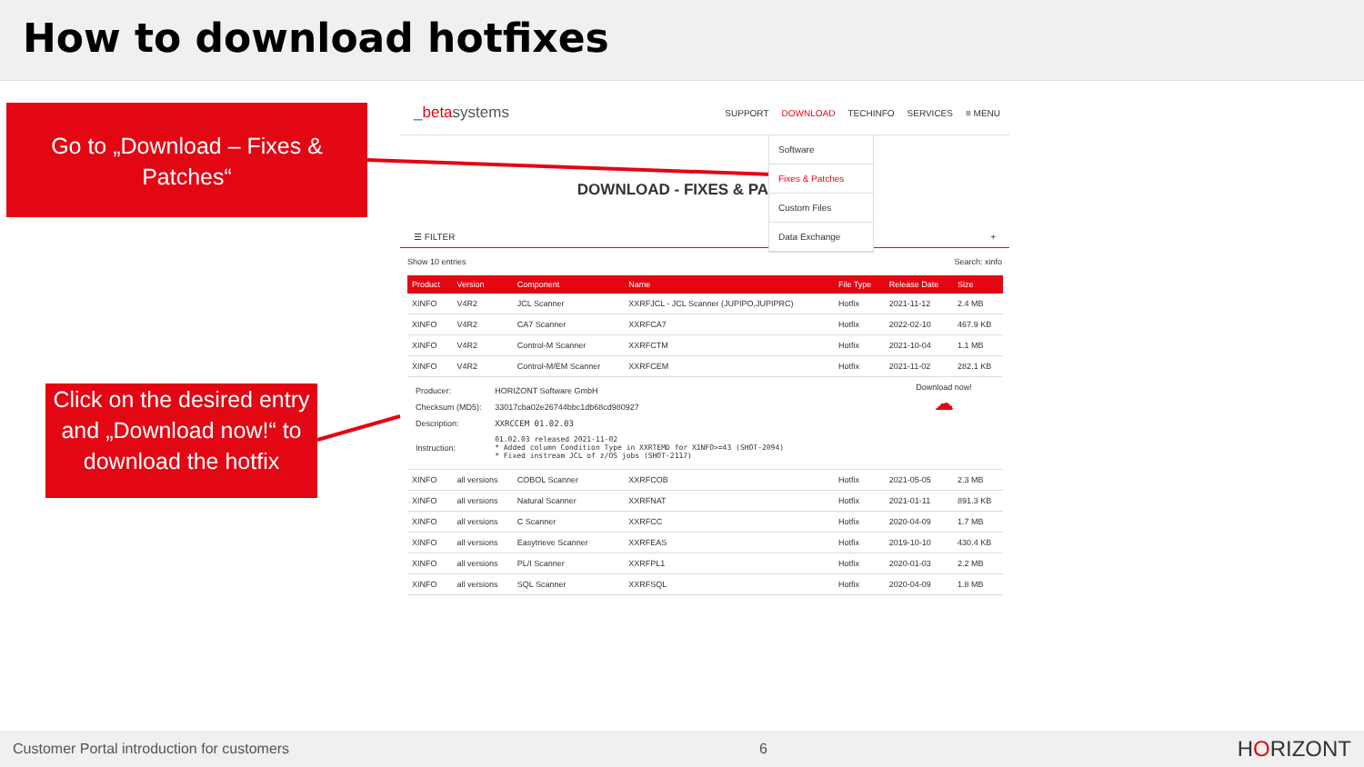How to download hotfixes
Go to „Download – Fixes & Patches“
Click on the desired entry and „Download now!“ to download the hotfix
_betasystems
SUPPORT DOWNLOAD TECHINFO SERVICES ≡ MENU
Software
Fixes & Patches
Custom Files
Data Exchange
DOWNLOAD - FIXES & PA
☰ FILTER +
Show 10 entries Search: xinfo
| Product | Version | Component | Name | File Type | Release Date | Size |
| --- | --- | --- | --- | --- | --- | --- |
| XINFO | V4R2 | JCL Scanner | XXRFJCL - JCL Scanner (JUPIPO,JUPIPRC) | Hotfix | 2021-11-12 | 2.4 MB |
| XINFO | V4R2 | CA7 Scanner | XXRFCA7 | Hotfix | 2022-02-10 | 467.9 KB |
| XINFO | V4R2 | Control-M Scanner | XXRFCTM | Hotfix | 2021-10-04 | 1.1 MB |
| XINFO | V4R2 | Control-M/EM Scanner | XXRFCEM | Hotfix | 2021-11-02 | 282.1 KB |
| / Producer: / HORIZONT Software GmbH / / Checksum (MD5): / 33017cba02e26744bbc1db68cd980927 / / Description: / XXRCCEM 01.02.03 / / Instruction: / 01.02.03 released 2021-11-02 * Added column Condition Type in XXRTEMD for XINFO>=43 (SHOT-2094) * Fixed instream JCL of z/OS jobs (SHOT-2117) / | | | | | Download now! ☁ | |
| XINFO | all versions | COBOL Scanner | XXRFCOB | Hotfix | 2021-05-05 | 2.3 MB |
| XINFO | all versions | Natural Scanner | XXRFNAT | Hotfix | 2021-01-11 | 891.3 KB |
| XINFO | all versions | C Scanner | XXRFCC | Hotfix | 2020-04-09 | 1.7 MB |
| XINFO | all versions | Easytrieve Scanner | XXRFEAS | Hotfix | 2019-10-10 | 430.4 KB |
| XINFO | all versions | PL/I Scanner | XXRFPL1 | Hotfix | 2020-01-03 | 2.2 MB |
| XINFO | all versions | SQL Scanner | XXRFSQL | Hotfix | 2020-04-09 | 1.8 MB |
Customer Portal introduction for customers 6 HORIZONT